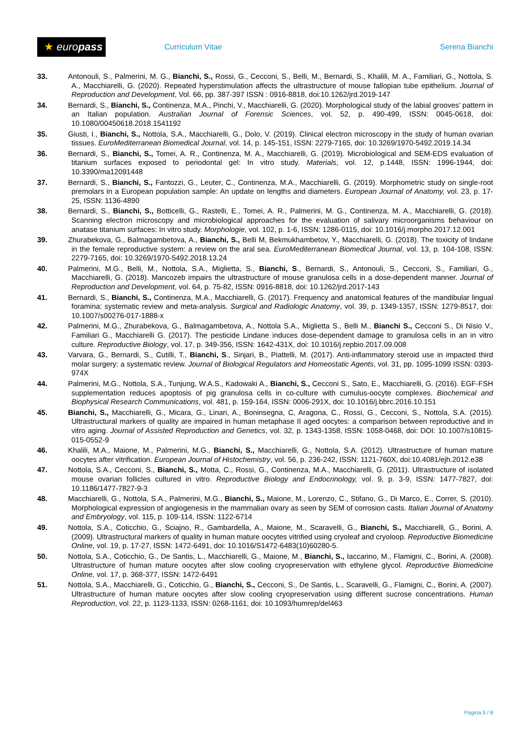★ europass
Curriculum Vitae Serena Bianchi
33. Antonouli, S., Palmerini, M. G., Bianchi, S., Rossi, G., Cecconi, S., Belli, M., Bernardi, S., Khalili, M. A., Familiari, G., Nottola, S. A., Macchiarelli, G. (2020). Repeated hyperstimulation affects the ultrastructure of mouse fallopian tube epithelium. Journal of Reproduction and Development, Vol. 66, pp. 387-397 ISSN : 0916-8818, doi:10.1262/jrd.2019-147
34. Bernardi, S., Bianchi, S., Continenza, M.A., Pinchi, V., Macchiarelli, G. (2020). Morphological study of the labial grooves’ pattern in an Italian population. Australian Journal of Forensic Sciences, vol. 52, p. 490-499, ISSN: 0045-0618, doi: 10.1080/00450618.2018.1541192
35. Giusti, I., Bianchi, S., Nottola, S.A., Macchiarelli, G., Dolo, V. (2019). Clinical electron microscopy in the study of human ovarian tissues. EuroMediterranean Biomedical Journal, vol. 14, p. 145-151, ISSN: 2279-7165, doi: 10.3269/1970-5492.2019.14.34
36. Bernardi, S., Bianchi, S., Tomei, A. R., Continenza, M. A., Macchiarelli, G. (2019). Microbiological and SEM-EDS evaluation of titanium surfaces exposed to periodontal gel: In vitro study. Materials, vol. 12, p.1448, ISSN: 1996-1944, doi: 10.3390/ma12091448
37. Bernardi, S., Bianchi, S., Fantozzi, G., Leuter, C., Continenza, M.A., Macchiarelli, G. (2019). Morphometric study on single-root premolars in a European population sample: An update on lengths and diameters. European Journal of Anatomy, vol. 23, p. 17-25, ISSN: 1136-4890
38. Bernardi, S., Bianchi, S., Botticelli, G., Rastelli, E., Tomei, A. R., Palmerini, M. G., Continenza, M. A., Macchiarelli, G. (2018). Scanning electron microscopy and microbiological approaches for the evaluation of salivary microorganisms behaviour on anatase titanium surfaces: In vitro study. Morphologie, vol. 102, p. 1-6, ISSN: 1286-0115, doi: 10.1016/j.morpho.2017.12.001
39. Zhurabekova, G., Balmagambetova, A., Bianchi, S., Belli M, Bekmukhambetov, Y., Macchiarelli, G. (2018). The toxicity of lindane in the female reproductive system: a review on the aral sea. EuroMediterranean Biomedical Journal, vol. 13, p. 104-108, ISSN: 2279-7165, doi: 10.3269/1970-5492.2018.13.24
40. Palmerini, M.G., Belli, M., Nottola, S.A., Miglietta, S., Bianchi, S., Bernardi, S., Antonouli, S., Cecconi, S., Familiari, G., Macchiarelli, G. (2018). Mancozeb impairs the ultrastructure of mouse granulosa cells in a dose-dependent manner. Journal of Reproduction and Development, vol. 64, p. 75-82, ISSN: 0916-8818, doi: 10.1262/jrd.2017-143
41. Bernardi, S., Bianchi, S., Continenza, M.A., Macchiarelli, G. (2017). Frequency and anatomical features of the mandibular lingual foramina: systematic review and meta-analysis. Surgical and Radiologic Anatomy, vol. 39, p. 1349-1357, ISSN: 1279-8517, doi: 10.1007/s00276-017-1888-x
42. Palmerini, M.G., Zhurabekova, G., Balmagambetova, A., Nottola S.A., Miglietta S., Belli M., Bianchi S., Cecconi S., Di Nisio V., Familiari G., Macchiarelli G. (2017). The pesticide Lindane induces dose-dependent damage to granulosa cells in an in vitro culture. Reproductive Biology, vol. 17, p. 349-356, ISSN: 1642-431X, doi: 10.1016/j.repbio.2017.09.008
43. Varvara, G., Bernardi, S., Cutilli, T., Bianchi, S., Sinjari, B., Piattelli, M. (2017). Anti-inflammatory steroid use in impacted third molar surgery: a systematic review. Journal of Biological Regulators and Homeostatic Agents, vol. 31, pp. 1095-1099 ISSN: 0393-974X
44. Palmerini, M.G., Nottola, S.A., Tunjung, W.A.S., Kadowaki A., Bianchi, S., Cecconi S., Sato, E., Macchiarelli, G. (2016). EGF-FSH supplementation reduces apoptosis of pig granulosa cells in co-culture with cumulus-oocyte complexes. Biochemical and Biophysical Research Communications, vol. 481, p. 159-164, ISSN: 0006-291X, doi: 10.1016/j.bbrc.2016.10.151
45. Bianchi, S., Macchiarelli, G., Micara, G., Linari, A., Boninsegna, C, Aragona, C., Rossi, G., Cecconi, S., Nottola, S.A. (2015). Ultrastructural markers of quality are impaired in human metaphase II aged oocytes: a comparison between reproductive and in vitro aging. Journal of Assisted Reproduction and Genetics, vol. 32, p. 1343-1358, ISSN: 1058-0468, doi: DOI: 10.1007/s10815-015-0552-9
46. Khalili, M.A., Maione, M., Palmerini, M.G., Bianchi, S., Macchiarelli, G., Nottola, S.A. (2012). Ultrastructure of human mature oocytes after vitrification. European Journal of Histochemistry, vol. 56, p. 236-242, ISSN: 1121-760X, doi:10.4081/ejh.2012.e38
47. Nottola, S.A., Cecconi, S., Bianchi, S., Motta, C., Rossi, G., Continenza, M.A., Macchiarelli, G. (2011). Ultrastructure of isolated mouse ovarian follicles cultured in vitro. Reproductive Biology and Endocrinology, vol. 9, p. 3-9, ISSN: 1477-7827, doi: 10.1186/1477-7827-9-3
48. Macchiarelli, G., Nottola, S.A., Palmerini, M.G., Bianchi, S., Maione, M., Lorenzo, C., Stifano, G., Di Marco, E., Correr, S. (2010). Morphological expression of angiogenesis in the mammalian ovary as seen by SEM of corrosion casts. Italian Journal of Anatomy and Embryology, vol. 115, p. 109-114, ISSN: 1122-6714
49. Nottola, S.A., Coticchio, G., Sciajno, R., Gambardella, A., Maione, M., Scaravelli, G., Bianchi, S., Macchiarelli, G., Borini, A. (2009). Ultrastructural markers of quality in human mature oocytes vitrified using cryoleaf and cryoloop. Reproductive Biomedicine Online, vol. 19, p. 17-27, ISSN: 1472-6491, doi: 10.1016/S1472-6483(10)60280-5.
50. Nottola, S.A., Coticchio, G., De Santis, L., Macchiarelli, G., Maione, M., Bianchi, S., Iaccarino, M., Flamigni, C., Borini, A. (2008). Ultrastructure of human mature oocytes after slow cooling cryopreservation with ethylene glycol. Reproductive Biomedicine Online, vol. 17, p. 368-377, ISSN: 1472-6491
51. Nottola, S.A., Macchiarelli, G., Coticchio, G., Bianchi, S., Cecconi, S., De Santis, L., Scaravelli, G., Flamigni, C., Borini, A. (2007). Ultrastructure of human mature oocytes after slow cooling cryopreservation using different sucrose concentrations. Human Reproduction, vol. 22, p. 1123-1133, ISSN: 0268-1161, doi: 10.1093/humrep/del463
Pagina 5 / 8